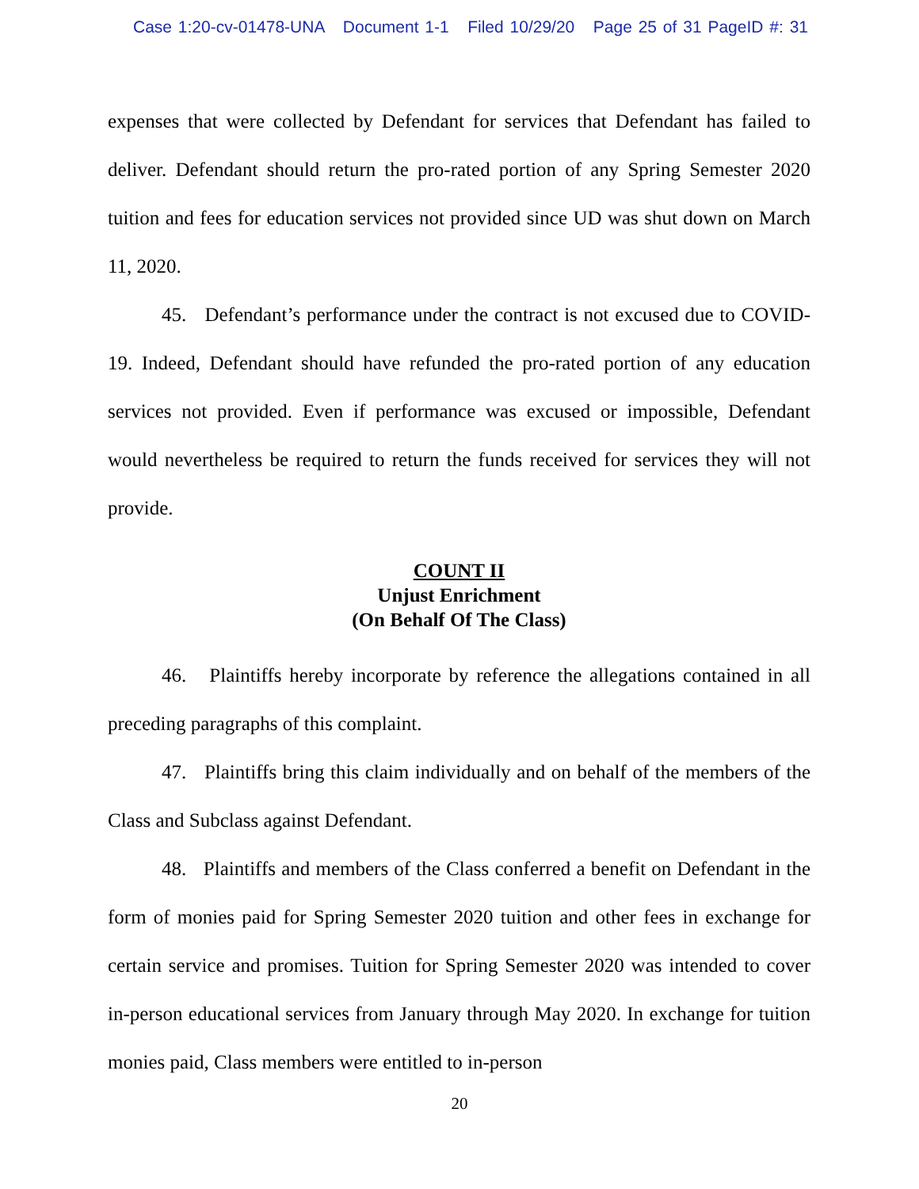Case 1:20-cv-01478-UNA Document 1-1 Filed 10/29/20 Page 25 of 31 PageID #: 31
expenses that were collected by Defendant for services that Defendant has failed to deliver. Defendant should return the pro-rated portion of any Spring Semester 2020 tuition and fees for education services not provided since UD was shut down on March 11, 2020.
45. Defendant’s performance under the contract is not excused due to COVID-19. Indeed, Defendant should have refunded the pro-rated portion of any education services not provided. Even if performance was excused or impossible, Defendant would nevertheless be required to return the funds received for services they will not provide.
COUNT II
Unjust Enrichment
(On Behalf Of The Class)
46. Plaintiffs hereby incorporate by reference the allegations contained in all preceding paragraphs of this complaint.
47. Plaintiffs bring this claim individually and on behalf of the members of the Class and Subclass against Defendant.
48. Plaintiffs and members of the Class conferred a benefit on Defendant in the form of monies paid for Spring Semester 2020 tuition and other fees in exchange for certain service and promises. Tuition for Spring Semester 2020 was intended to cover in-person educational services from January through May 2020. In exchange for tuition monies paid, Class members were entitled to in-person
20